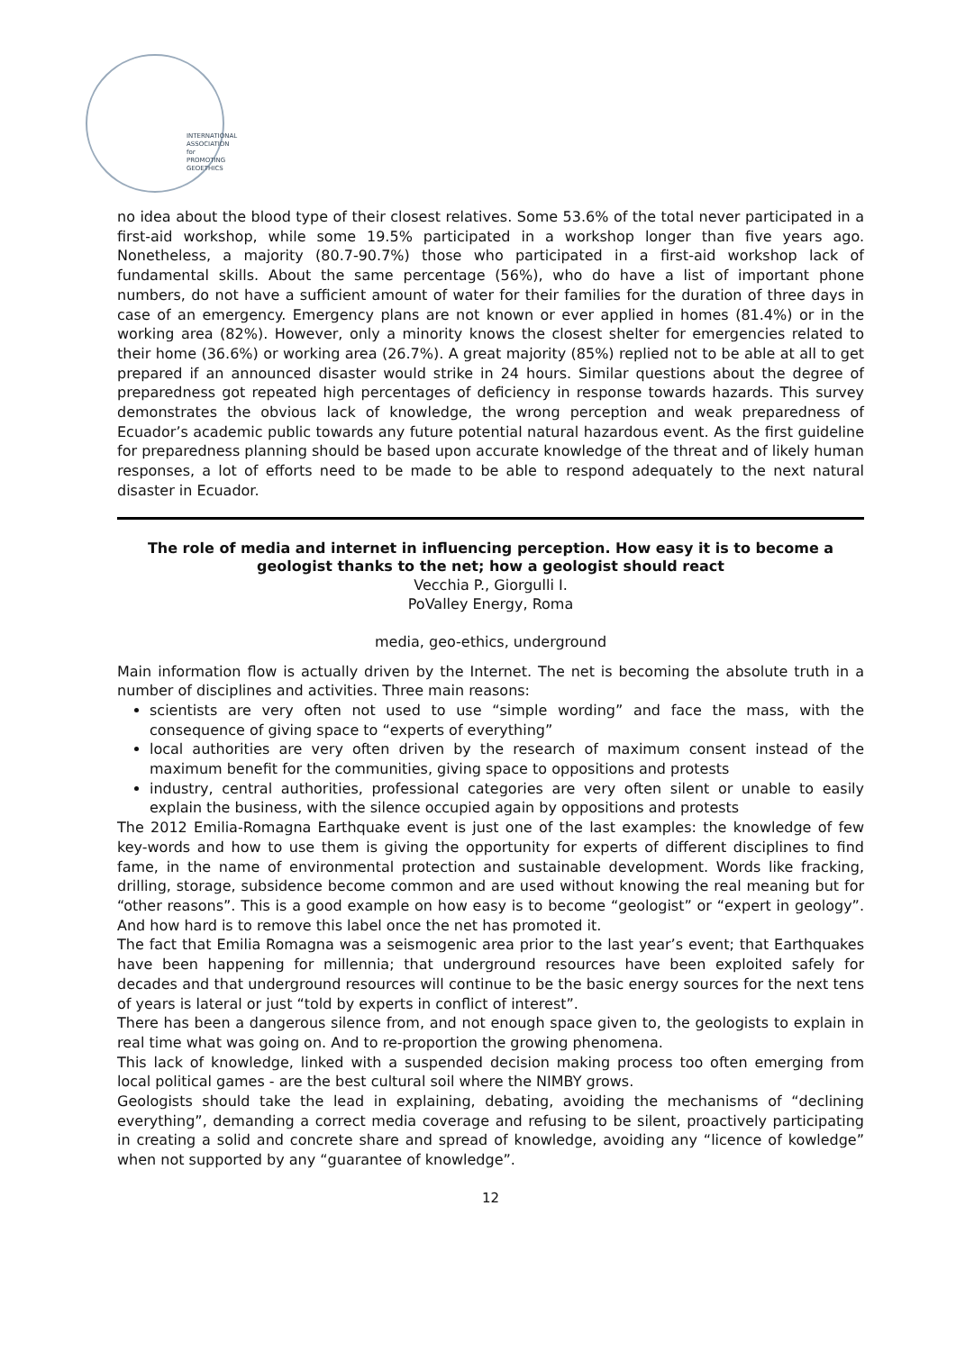INTERNATIONAL
ASSOCIATION for
PROMOTING
GEOETHICS
no idea about the blood type of their closest relatives. Some 53.6% of the total never participated in a first-aid workshop, while some 19.5% participated in a workshop longer than five years ago. Nonetheless, a majority (80.7-90.7%) those who participated in a first-aid workshop lack of fundamental skills. About the same percentage (56%), who do have a list of important phone numbers, do not have a sufficient amount of water for their families for the duration of three days in case of an emergency. Emergency plans are not known or ever applied in homes (81.4%) or in the working area (82%). However, only a minority knows the closest shelter for emergencies related to their home (36.6%) or working area (26.7%). A great majority (85%) replied not to be able at all to get prepared if an announced disaster would strike in 24 hours. Similar questions about the degree of preparedness got repeated high percentages of deficiency in response towards hazards. This survey demonstrates the obvious lack of knowledge, the wrong perception and weak preparedness of Ecuador’s academic public towards any future potential natural hazardous event. As the first guideline for preparedness planning should be based upon accurate knowledge of the threat and of likely human responses, a lot of efforts need to be made to be able to respond adequately to the next natural disaster in Ecuador.
The role of media and internet in influencing perception. How easy it is to become a geologist thanks to the net; how a geologist should react
Vecchia P., Giorgulli I.
PoValley Energy, Roma
media, geo-ethics, underground
Main information flow is actually driven by the Internet. The net is becoming the absolute truth in a number of disciplines and activities. Three main reasons:
scientists are very often not used to use “simple wording” and face the mass, with the consequence of giving space to “experts of everything”
local authorities are very often driven by the research of maximum consent instead of the maximum benefit for the communities, giving space to oppositions and protests
industry, central authorities, professional categories are very often silent or unable to easily explain the business, with the silence occupied again by oppositions and protests
The 2012 Emilia-Romagna Earthquake event is just one of the last examples: the knowledge of few key-words and how to use them is giving the opportunity for experts of different disciplines to find fame, in the name of environmental protection and sustainable development. Words like fracking, drilling, storage, subsidence become common and are used without knowing the real meaning but for “other reasons”. This is a good example on how easy is to become “geologist” or “expert in geology”. And how hard is to remove this label once the net has promoted it.
The fact that Emilia Romagna was a seismogenic area prior to the last year’s event; that Earthquakes have been happening for millennia; that underground resources have been exploited safely for decades and that underground resources will continue to be the basic energy sources for the next tens of years is lateral or just “told by experts in conflict of interest”.
There has been a dangerous silence from, and not enough space given to, the geologists to explain in real time what was going on. And to re-proportion the growing phenomena.
This lack of knowledge, linked with a suspended decision making process too often emerging from local political games - are the best cultural soil where the NIMBY grows.
Geologists should take the lead in explaining, debating, avoiding the mechanisms of “declining everything”, demanding a correct media coverage and refusing to be silent, proactively participating in creating a solid and concrete share and spread of knowledge, avoiding any “licence of kowledge” when not supported by any “guarantee of knowledge”.
12